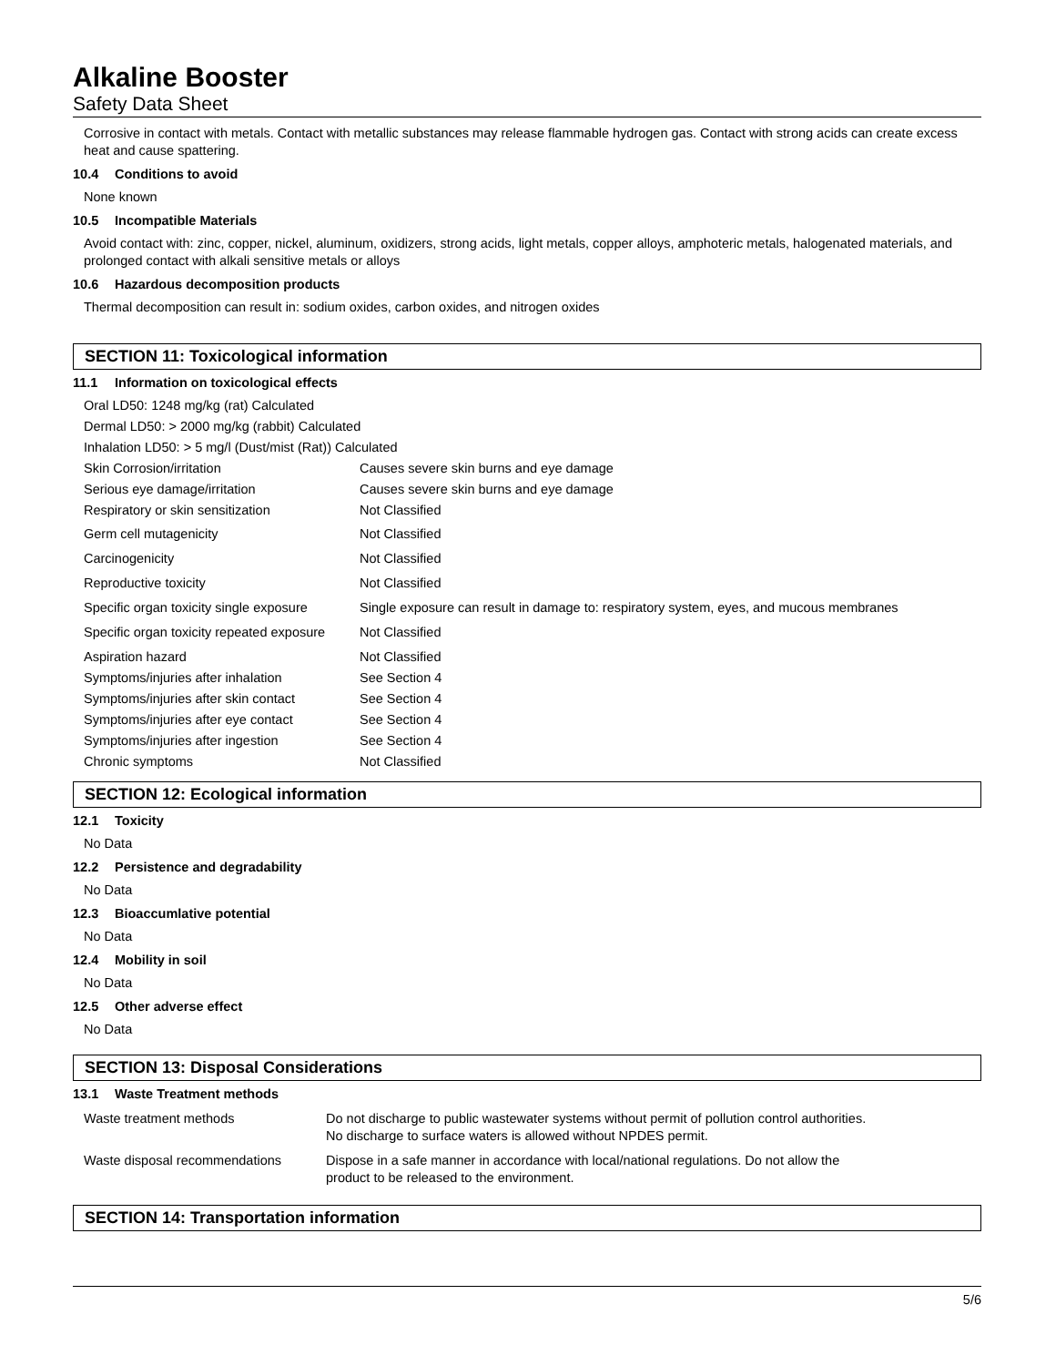Alkaline Booster
Safety Data Sheet
Corrosive in contact with metals. Contact with metallic substances may release flammable hydrogen gas. Contact with strong acids can create excess heat and cause spattering.
10.4 Conditions to avoid
None known
10.5 Incompatible Materials
Avoid contact with: zinc, copper, nickel, aluminum, oxidizers, strong acids, light metals, copper alloys, amphoteric metals, halogenated materials, and prolonged contact with alkali sensitive metals or alloys
10.6 Hazardous decomposition products
Thermal decomposition can result in: sodium oxides, carbon oxides, and nitrogen oxides
SECTION 11: Toxicological information
11.1 Information on toxicological effects
Oral LD50: 1248 mg/kg (rat) Calculated
Dermal LD50: > 2000 mg/kg (rabbit) Calculated
Inhalation LD50: > 5 mg/l (Dust/mist (Rat)) Calculated
| Skin Corrosion/irritation | Causes severe skin burns and eye damage |
| Serious eye damage/irritation | Causes severe skin burns and eye damage |
| Respiratory or skin sensitization | Not Classified |
| Germ cell mutagenicity | Not Classified |
| Carcinogenicity | Not Classified |
| Reproductive toxicity | Not Classified |
| Specific organ toxicity single exposure | Single exposure can result in damage to: respiratory system, eyes, and mucous membranes |
| Specific organ toxicity repeated exposure | Not Classified |
| Aspiration hazard | Not Classified |
| Symptoms/injuries after inhalation | See Section 4 |
| Symptoms/injuries after skin contact | See Section 4 |
| Symptoms/injuries after eye contact | See Section 4 |
| Symptoms/injuries after ingestion | See Section 4 |
| Chronic symptoms | Not Classified |
SECTION 12: Ecological information
12.1 Toxicity
No Data
12.2 Persistence and degradability
No Data
12.3 Bioaccumlative potential
No Data
12.4 Mobility in soil
No Data
12.5 Other adverse effect
No Data
SECTION 13: Disposal Considerations
13.1 Waste Treatment methods
| Waste treatment methods | Do not discharge to public wastewater systems without permit of pollution control authorities. No discharge to surface waters is allowed without NPDES permit. |
| Waste disposal recommendations | Dispose in a safe manner in accordance with local/national regulations. Do not allow the product to be released to the environment. |
SECTION 14: Transportation information
5/6